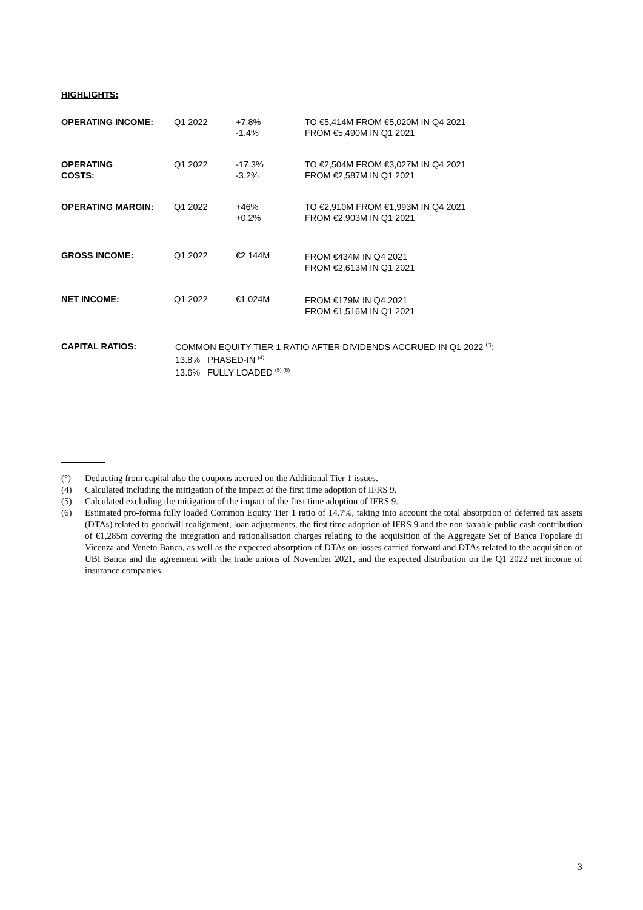HIGHLIGHTS:
| OPERATING INCOME: | Q1 2022 | +7.8% -1.4% | TO €5,414M FROM €5,020M IN Q4 2021 FROM €5,490M IN Q1 2021 |
| OPERATING COSTS: | Q1 2022 | -17.3% -3.2% | TO €2,504M FROM €3,027M IN Q4 2021 FROM €2,587M IN Q1 2021 |
| OPERATING MARGIN: | Q1 2022 | +46% +0.2% | TO €2,910M FROM €1,993M IN Q4 2021 FROM €2,903M IN Q1 2021 |
| GROSS INCOME: | Q1 2022 | €2,144M | FROM €434M IN Q4 2021 FROM €2,613M IN Q1 2021 |
| NET INCOME: | Q1 2022 | €1,024M | FROM €179M IN Q4 2021 FROM €1,516M IN Q1 2021 |
CAPITAL RATIOS:
COMMON EQUITY TIER 1 RATIO AFTER DIVIDENDS ACCRUED IN Q1 2022 <sup>(°)</sup>:
13.8% PHASED-IN <sup>(4)</sup>
13.6% FULLY LOADED <sup>(5) (6)</sup>
(°) Deducting from capital also the coupons accrued on the Additional Tier 1 issues.
(4) Calculated including the mitigation of the impact of the first time adoption of IFRS 9.
(5) Calculated excluding the mitigation of the impact of the first time adoption of IFRS 9.
(6) Estimated pro-forma fully loaded Common Equity Tier 1 ratio of 14.7%, taking into account the total absorption of deferred tax assets (DTAs) related to goodwill realignment, loan adjustments, the first time adoption of IFRS 9 and the non-taxable public cash contribution of €1,285m covering the integration and rationalisation charges relating to the acquisition of the Aggregate Set of Banca Popolare di Vicenza and Veneto Banca, as well as the expected absorption of DTAs on losses carried forward and DTAs related to the acquisition of UBI Banca and the agreement with the trade unions of November 2021, and the expected distribution on the Q1 2022 net income of insurance companies.
3